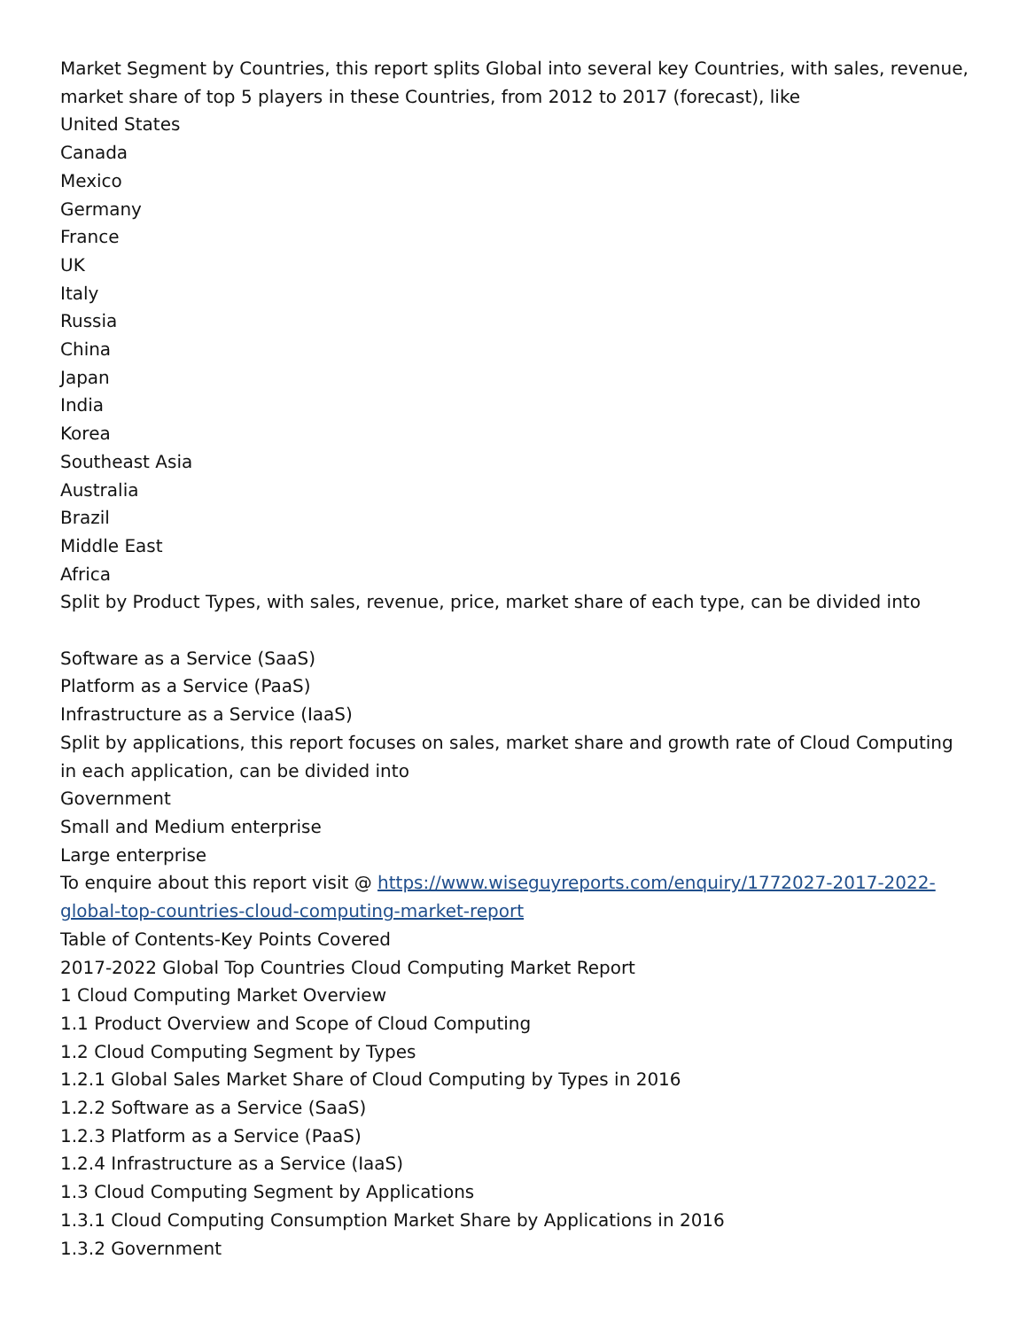Market Segment by Countries, this report splits Global into several key Countries, with sales, revenue, market share of top 5 players in these Countries, from 2012 to 2017 (forecast), like
United States
Canada
Mexico
Germany
France
UK
Italy
Russia
China
Japan
India
Korea
Southeast Asia
Australia
Brazil
Middle East
Africa
Split by Product Types, with sales, revenue, price, market share of each type, can be divided into
Software as a Service (SaaS)
Platform as a Service (PaaS)
Infrastructure as a Service (IaaS)
Split by applications, this report focuses on sales, market share and growth rate of Cloud Computing in each application, can be divided into
Government
Small and Medium enterprise
Large enterprise
To enquire about this report visit @ https://www.wiseguyreports.com/enquiry/1772027-2017-2022-global-top-countries-cloud-computing-market-report
Table of Contents-Key Points Covered
2017-2022 Global Top Countries Cloud Computing Market Report
1 Cloud Computing Market Overview
1.1 Product Overview and Scope of Cloud Computing
1.2 Cloud Computing Segment by Types
1.2.1 Global Sales Market Share of Cloud Computing by Types in 2016
1.2.2 Software as a Service (SaaS)
1.2.3 Platform as a Service (PaaS)
1.2.4 Infrastructure as a Service (IaaS)
1.3 Cloud Computing Segment by Applications
1.3.1 Cloud Computing Consumption Market Share by Applications in 2016
1.3.2 Government